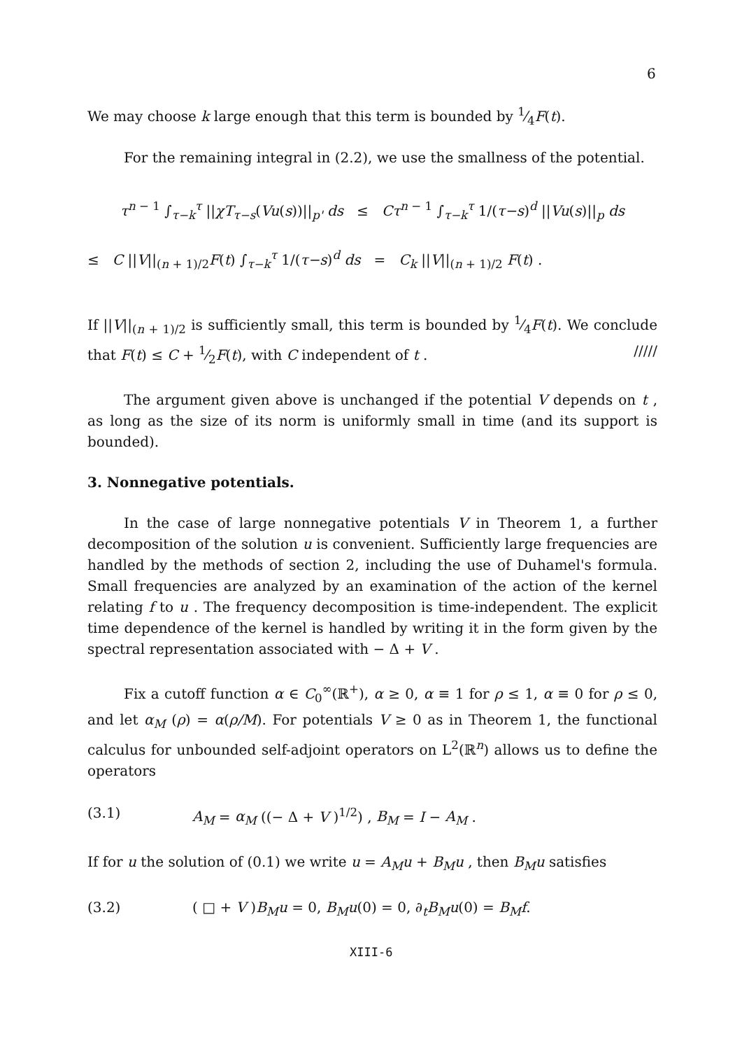6
We may choose k large enough that this term is bounded by 1⁄4F(t).
For the remaining integral in (2.2), we use the smallness of the potential.
τ<sup>n − 1</sup> ∫<sub>τ−k</sub><sup>τ</sup> ||χT<sub>τ−s</sub>(Vu(s))||<sub>p'</sub> ds ≤ Cτ<sup>n − 1</sup> ∫<sub>τ−k</sub><sup>τ</sup> 1/(τ−s)<sup>d</sup> ||Vu(s)||<sub>p</sub> ds
≤ C ||V||<sub>(n + 1)/2</sub>F(t) ∫<sub>τ−k</sub><sup>τ</sup> 1/(τ−s)<sup>d</sup> ds = C<sub>k</sub> ||V||<sub>(n + 1)/2</sub> F(t) .
If ||V||<sub>(n + 1)/2</sub> is sufficiently small, this term is bounded by 1⁄4F(t). We conclude that F(t) ≤ C + 1⁄2F(t), with C independent of t . /////
The argument given above is unchanged if the potential V depends on t , as long as the size of its norm is uniformly small in time (and its support is bounded).
3. Nonnegative potentials.
In the case of large nonnegative potentials V in Theorem 1, a further decomposition of the solution u is convenient. Sufficiently large frequencies are handled by the methods of section 2, including the use of Duhamel's formula. Small frequencies are analyzed by an examination of the action of the kernel relating f to u . The frequency decomposition is time-independent. The explicit time dependence of the kernel is handled by writing it in the form given by the spectral representation associated with − Δ + V .
Fix a cutoff function α ∈ C<sub>0</sub><sup>∞</sup>(ℝ<sup>+</sup>), α ≥ 0, α ≡ 1 for ρ ≤ 1, α ≡ 0 for ρ ≤ 0, and let α<sub>M</sub> (ρ) = α(ρ/M). For potentials V ≥ 0 as in Theorem 1, the functional calculus for unbounded self-adjoint operators on L<sup>2</sup>(ℝ<sup>n</sup>) allows us to define the operators
(3.1) A<sub>M</sub> = α<sub>M</sub> ((− Δ + V )<sup>1/2</sup>) , B<sub>M</sub> = I − A<sub>M</sub> .
If for u the solution of (0.1) we write u = A<sub>M</sub>u + B<sub>M</sub>u , then B<sub>M</sub>u satisfies
(3.2) ( □ + V )B<sub>M</sub>u = 0, B<sub>M</sub>u(0) = 0, ∂<sub>t</sub>B<sub>M</sub>u(0) = B<sub>M</sub>f.
XIII-6